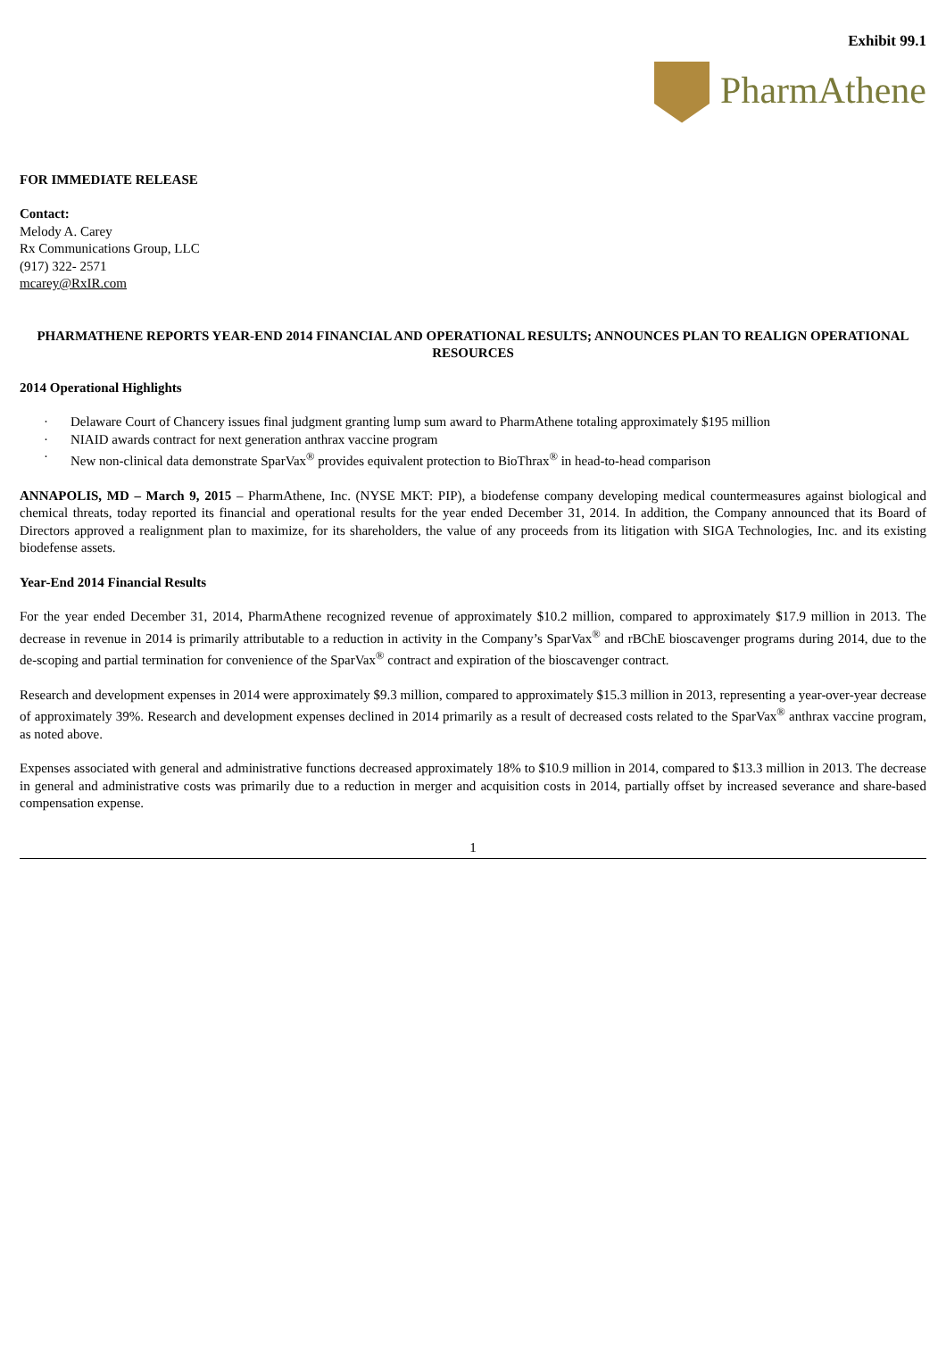Exhibit 99.1
PharmAthene
FOR IMMEDIATE RELEASE
Contact:
Melody A. Carey
Rx Communications Group, LLC
(917) 322- 2571
mcarey@RxIR.com
PHARMATHENE REPORTS YEAR-END 2014 FINANCIAL AND OPERATIONAL RESULTS; ANNOUNCES PLAN TO REALIGN OPERATIONAL RESOURCES
2014 Operational Highlights
· Delaware Court of Chancery issues final judgment granting lump sum award to PharmAthene totaling approximately $195 million
· NIAID awards contract for next generation anthrax vaccine program
· New non-clinical data demonstrate SparVax<sup>®</sup> provides equivalent protection to BioThrax<sup>®</sup> in head-to-head comparison
ANNAPOLIS, MD – March 9, 2015 – PharmAthene, Inc. (NYSE MKT: PIP), a biodefense company developing medical countermeasures against biological and chemical threats, today reported its financial and operational results for the year ended December 31, 2014. In addition, the Company announced that its Board of Directors approved a realignment plan to maximize, for its shareholders, the value of any proceeds from its litigation with SIGA Technologies, Inc. and its existing biodefense assets.
Year-End 2014 Financial Results
For the year ended December 31, 2014, PharmAthene recognized revenue of approximately $10.2 million, compared to approximately $17.9 million in 2013. The decrease in revenue in 2014 is primarily attributable to a reduction in activity in the Company’s SparVax<sup>®</sup> and rBChE bioscavenger programs during 2014, due to the de-scoping and partial termination for convenience of the SparVax<sup>®</sup> contract and expiration of the bioscavenger contract.
Research and development expenses in 2014 were approximately $9.3 million, compared to approximately $15.3 million in 2013, representing a year-over-year decrease of approximately 39%. Research and development expenses declined in 2014 primarily as a result of decreased costs related to the SparVax<sup>®</sup> anthrax vaccine program, as noted above.
Expenses associated with general and administrative functions decreased approximately 18% to $10.9 million in 2014, compared to $13.3 million in 2013. The decrease in general and administrative costs was primarily due to a reduction in merger and acquisition costs in 2014, partially offset by increased severance and share-based compensation expense.
1